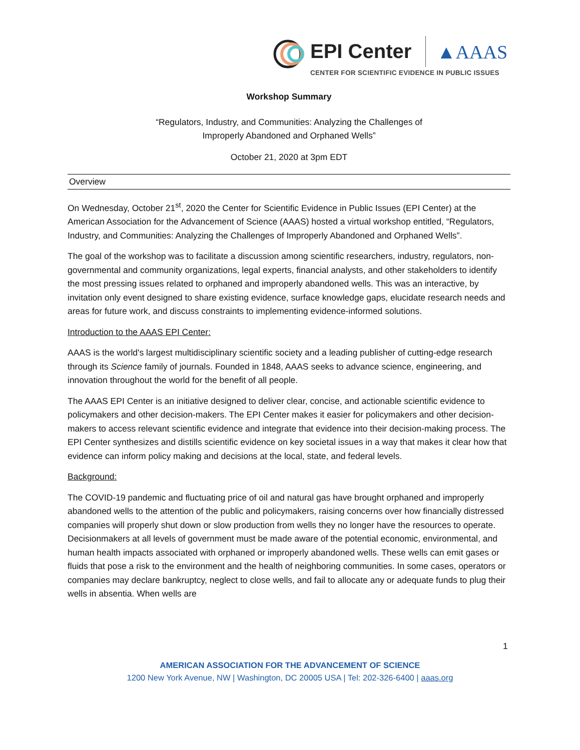EPI Center ▲AAAS
CENTER FOR SCIENTIFIC EVIDENCE IN PUBLIC ISSUES
Workshop Summary
“Regulators, Industry, and Communities: Analyzing the Challenges of
Improperly Abandoned and Orphaned Wells”
October 21, 2020 at 3pm EDT
Overview
On Wednesday, October 21<sup>st</sup>, 2020 the Center for Scientific Evidence in Public Issues (EPI Center) at the American Association for the Advancement of Science (AAAS) hosted a virtual workshop entitled, “Regulators, Industry, and Communities: Analyzing the Challenges of Improperly Abandoned and Orphaned Wells”.
The goal of the workshop was to facilitate a discussion among scientific researchers, industry, regulators, non-governmental and community organizations, legal experts, financial analysts, and other stakeholders to identify the most pressing issues related to orphaned and improperly abandoned wells. This was an interactive, by invitation only event designed to share existing evidence, surface knowledge gaps, elucidate research needs and areas for future work, and discuss constraints to implementing evidence-informed solutions.
Introduction to the AAAS EPI Center:
AAAS is the world's largest multidisciplinary scientific society and a leading publisher of cutting-edge research through its Science family of journals. Founded in 1848, AAAS seeks to advance science, engineering, and innovation throughout the world for the benefit of all people.
The AAAS EPI Center is an initiative designed to deliver clear, concise, and actionable scientific evidence to policymakers and other decision-makers. The EPI Center makes it easier for policymakers and other decision-makers to access relevant scientific evidence and integrate that evidence into their decision-making process. The EPI Center synthesizes and distills scientific evidence on key societal issues in a way that makes it clear how that evidence can inform policy making and decisions at the local, state, and federal levels.
Background:
The COVID-19 pandemic and fluctuating price of oil and natural gas have brought orphaned and improperly abandoned wells to the attention of the public and policymakers, raising concerns over how financially distressed companies will properly shut down or slow production from wells they no longer have the resources to operate. Decisionmakers at all levels of government must be made aware of the potential economic, environmental, and human health impacts associated with orphaned or improperly abandoned wells. These wells can emit gases or fluids that pose a risk to the environment and the health of neighboring communities. In some cases, operators or companies may declare bankruptcy, neglect to close wells, and fail to allocate any or adequate funds to plug their wells in absentia. When wells are
1
AMERICAN ASSOCIATION FOR THE ADVANCEMENT OF SCIENCE
1200 New York Avenue, NW | Washington, DC 20005 USA | Tel: 202-326-6400 | aaas.org